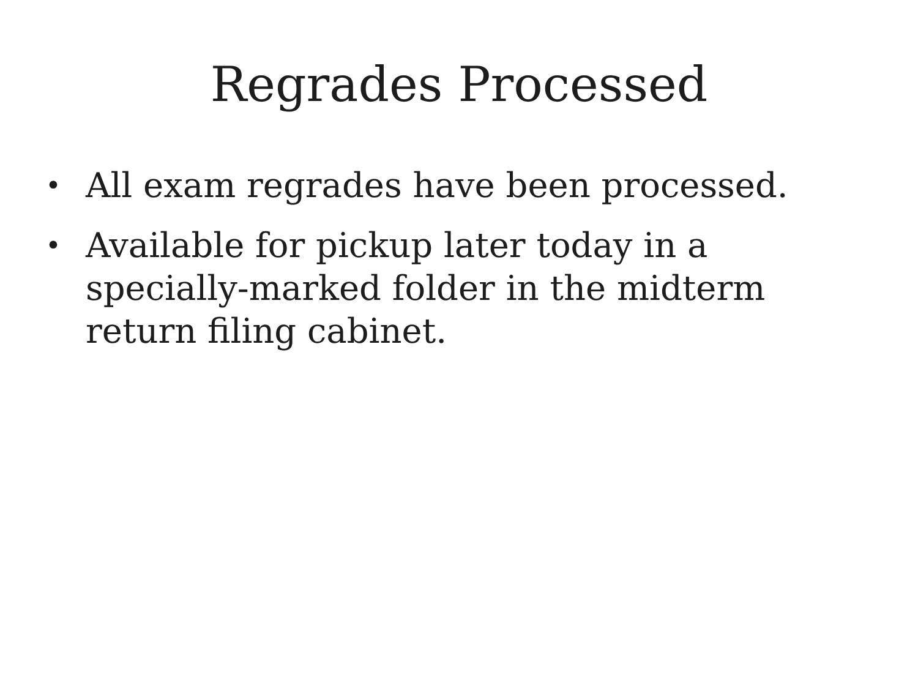Regrades Processed
• All exam regrades have been processed.
• Available for pickup later today in a specially-marked folder in the midterm return filing cabinet.